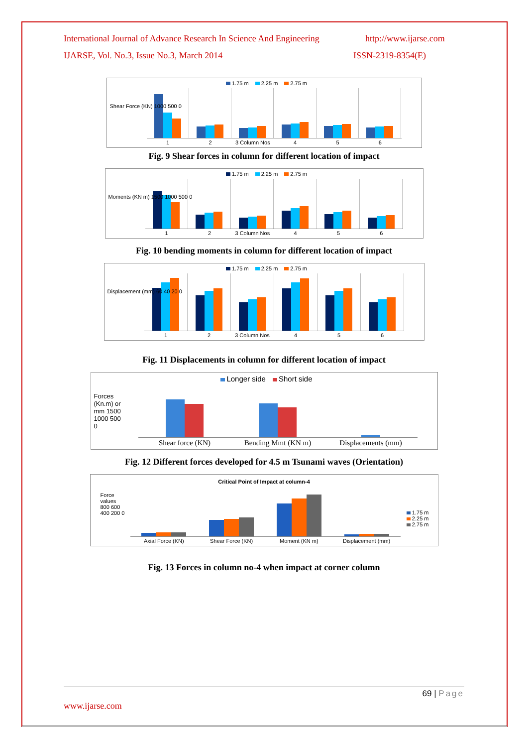International Journal of Advance Research In Science And Engineering http://www.ijarse.com
IJARSE, Vol. No.3, Issue No.3, March 2014 ISSN-2319-8354(E)
1.75 m 2.25 m 2.75 m
Shear Force (KN) 1000 500 0
1 2 3 Column Nos 4 5 6
Fig. 9 Shear forces in column for different location of impact
1.75 m 2.25 m 2.75 m
Moments (KN m) 1500 1000 500 0
1 2 3 Column Nos 4 5 6
Fig. 10 bending moments in column for different location of impact
1.75 m 2.25 m 2.75 m
Displacement (mm) 60 40 20 0
1 2 3 Column Nos 4 5 6
Fig. 11 Displacements in column for different location of impact
Longer side Short side
Forces (Kn.m) or mm 1500 1000 500 0
Shear force (KN) Bending Mmt (KN m) Displacements (mm)
Fig. 12 Different forces developed for 4.5 m Tsunami waves (Orientation)
Critical Point of Impact at column-4
Force values 800 600 400 200 0
1.75 m
2.25 m
2.75 m
Axial Force (KN) Shear Force (KN) Moment (KN m) Displacement (mm)
Fig. 13 Forces in column no-4 when impact at corner column
69 | Page
www.ijarse.com